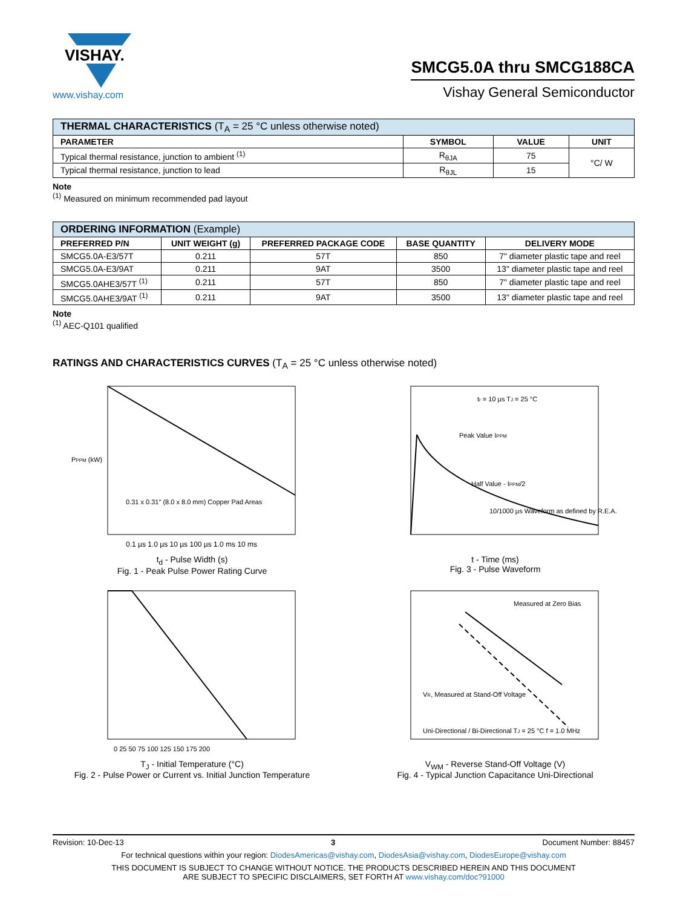VISHAY.
www.vishay.com
SMCG5.0A thru SMCG188CA
Vishay General Semiconductor
| THERMAL CHARACTERISTICS (T<sub>A</sub> = 25 °C unless otherwise noted) | | | |
| --- | --- | --- | --- |
| PARAMETER | SYMBOL | VALUE | UNIT |
| Typical thermal resistance, junction to ambient <sup>(1)</sup> | R<sub>θJA</sub> | 75 | °C/ W |
| Typical thermal resistance, junction to lead | R<sub>θJL</sub> | 15 | |
Note
<sup>(1)</sup> Measured on minimum recommended pad layout
| ORDERING INFORMATION (Example) | | | | |
| --- | --- | --- | --- | --- |
| PREFERRED P/N | UNIT WEIGHT (g) | PREFERRED PACKAGE CODE | BASE QUANTITY | DELIVERY MODE |
| SMCG5.0A-E3/57T | 0.211 | 57T | 850 | 7" diameter plastic tape and reel |
| SMCG5.0A-E3/9AT | 0.211 | 9AT | 3500 | 13" diameter plastic tape and reel |
| SMCG5.0AHE3/57T <sup>(1)</sup> | 0.211 | 57T | 850 | 7" diameter plastic tape and reel |
| SMCG5.0AHE3/9AT <sup>(1)</sup> | 0.211 | 9AT | 3500 | 13" diameter plastic tape and reel |
Note
<sup>(1)</sup> AEC-Q101 qualified
RATINGS AND CHARACTERISTICS CURVES (T<sub>A</sub> = 25 °C unless otherwise noted)
PPPM (kW)
0.1 µs 1.0 µs 10 µs 100 µs 1.0 ms 10 ms
0.31 x 0.31" (8.0 x 8.0 mm) Copper Pad Areas
t<sub>d</sub> - Pulse Width (s)
Fig. 1 - Peak Pulse Power Rating Curve
tr = 10 µs TJ = 25 °C
Peak Value IPPM
Half Value - IPPM/2
10/1000 µs Waveform as defined by R.E.A.
t - Time (ms)
Fig. 3 - Pulse Waveform
0 25 50 75 100 125 150 175 200
T<sub>J</sub> - Initial Temperature (°C)
Fig. 2 - Pulse Power or Current vs. Initial Junction Temperature
Measured at Zero Bias
VR, Measured at Stand-Off Voltage
Uni-Directional / Bi-Directional TJ = 25 °C f = 1.0 MHz
V<sub>WM</sub> - Reverse Stand-Off Voltage (V)
Fig. 4 - Typical Junction Capacitance Uni-Directional
Revision: 10-Dec-13 3 Document Number: 88457
For technical questions within your region: DiodesAmericas@vishay.com, DiodesAsia@vishay.com, DiodesEurope@vishay.com
THIS DOCUMENT IS SUBJECT TO CHANGE WITHOUT NOTICE. THE PRODUCTS DESCRIBED HEREIN AND THIS DOCUMENT
ARE SUBJECT TO SPECIFIC DISCLAIMERS, SET FORTH AT www.vishay.com/doc?91000